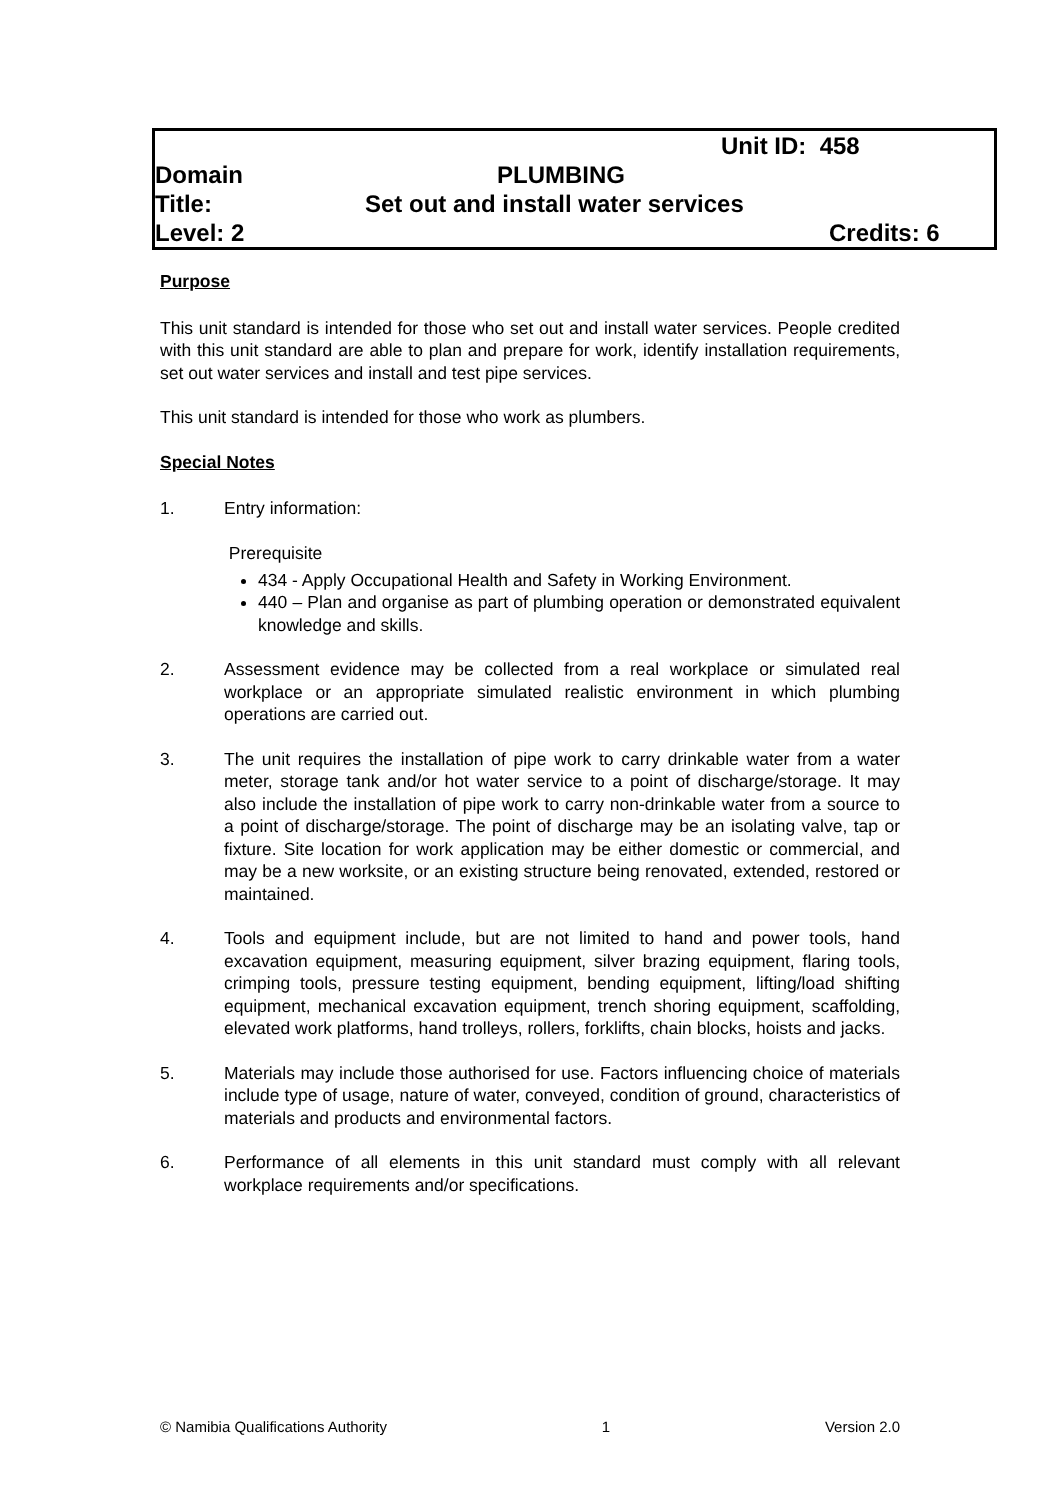Unit ID: 458
Domain PLUMBING
Title: Set out and install water services
Level: 2 Credits: 6
Purpose
This unit standard is intended for those who set out and install water services. People credited with this unit standard are able to plan and prepare for work, identify installation requirements, set out water services and install and test pipe services.
This unit standard is intended for those who work as plumbers.
Special Notes
1. Entry information:
Prerequisite
434 - Apply Occupational Health and Safety in Working Environment.
440 – Plan and organise as part of plumbing operation or demonstrated equivalent knowledge and skills.
2. Assessment evidence may be collected from a real workplace or simulated real workplace or an appropriate simulated realistic environment in which plumbing operations are carried out.
3. The unit requires the installation of pipe work to carry drinkable water from a water meter, storage tank and/or hot water service to a point of discharge/storage. It may also include the installation of pipe work to carry non-drinkable water from a source to a point of discharge/storage. The point of discharge may be an isolating valve, tap or fixture. Site location for work application may be either domestic or commercial, and may be a new worksite, or an existing structure being renovated, extended, restored or maintained.
4. Tools and equipment include, but are not limited to hand and power tools, hand excavation equipment, measuring equipment, silver brazing equipment, flaring tools, crimping tools, pressure testing equipment, bending equipment, lifting/load shifting equipment, mechanical excavation equipment, trench shoring equipment, scaffolding, elevated work platforms, hand trolleys, rollers, forklifts, chain blocks, hoists and jacks.
5. Materials may include those authorised for use. Factors influencing choice of materials include type of usage, nature of water, conveyed, condition of ground, characteristics of materials and products and environmental factors.
6. Performance of all elements in this unit standard must comply with all relevant workplace requirements and/or specifications.
© Namibia Qualifications Authority 1 Version 2.0